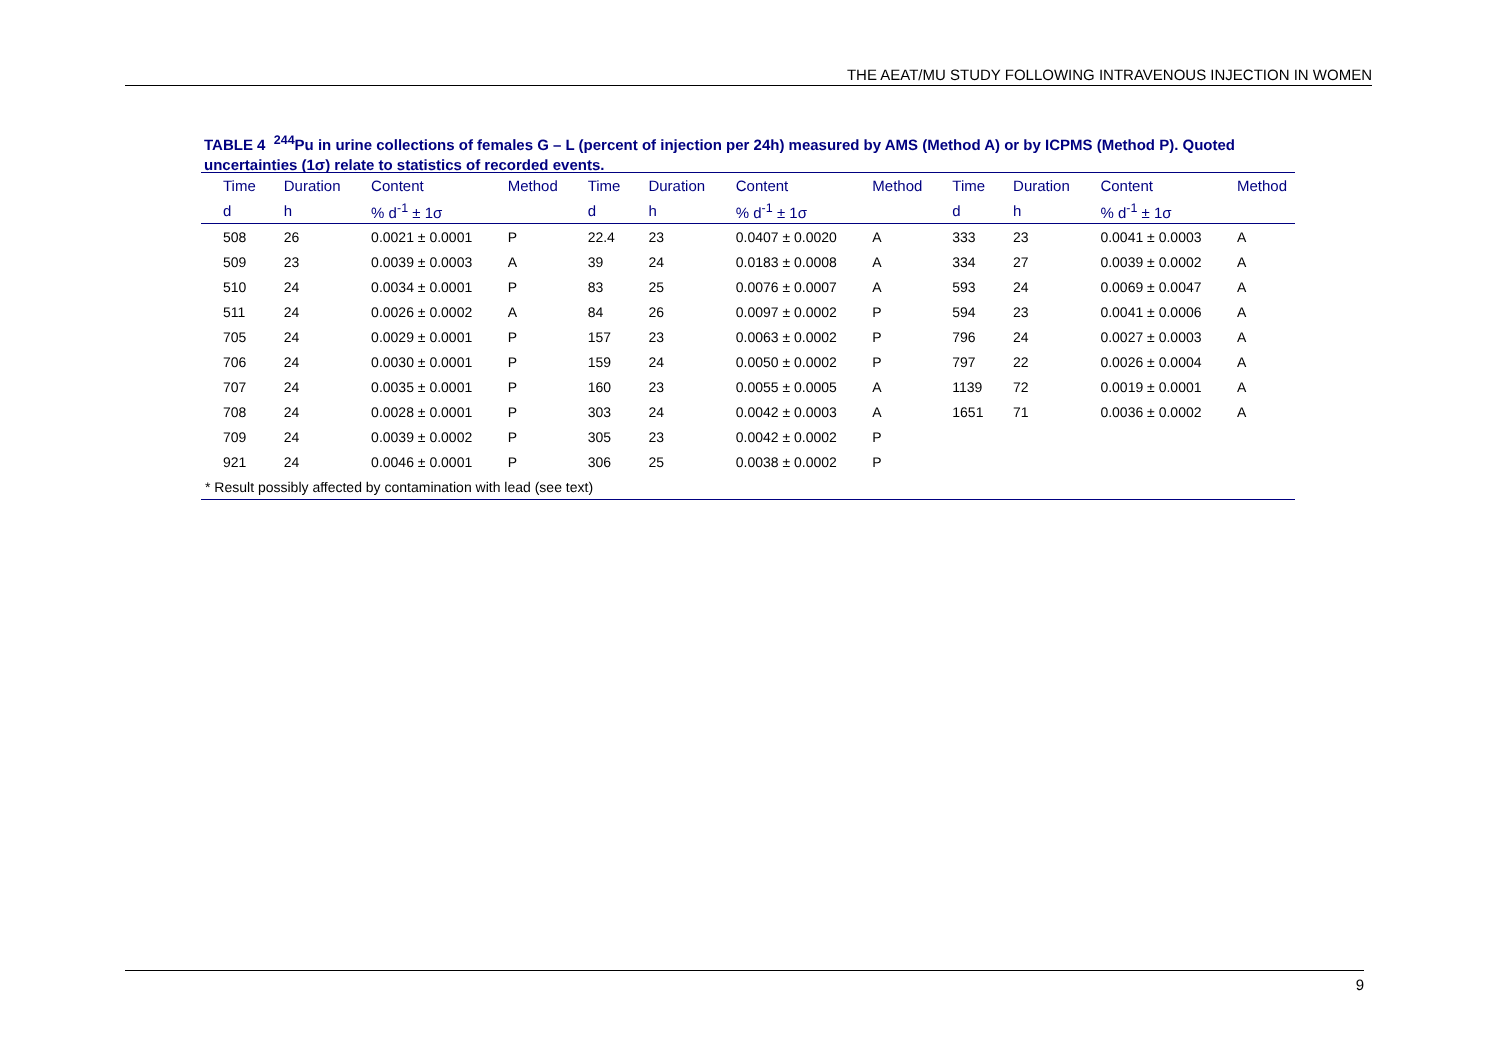THE AEAT/MU STUDY FOLLOWING INTRAVENOUS INJECTION IN WOMEN
TABLE 4 <sup>244</sup>Pu in urine collections of females G – L (percent of injection per 24h) measured by AMS (Method A) or by ICPMS (Method P). Quoted uncertainties (1σ) relate to statistics of recorded events.
| Time | Duration | Content | Method | Time | Duration | Content | Method | Time | Duration | Content | Method |
| --- | --- | --- | --- | --- | --- | --- | --- | --- | --- | --- | --- |
| d | h | % d<sup>-1</sup> ± 1σ | | d | h | % d<sup>-1</sup> ± 1σ | | d | h | % d<sup>-1</sup> ± 1σ | |
| 508 | 26 | 0.0021 ± 0.0001 | P | 22.4 | 23 | 0.0407 ± 0.0020 | A | 333 | 23 | 0.0041 ± 0.0003 | A |
| 509 | 23 | 0.0039 ± 0.0003 | A | 39 | 24 | 0.0183 ± 0.0008 | A | 334 | 27 | 0.0039 ± 0.0002 | A |
| 510 | 24 | 0.0034 ± 0.0001 | P | 83 | 25 | 0.0076 ± 0.0007 | A | 593 | 24 | 0.0069 ± 0.0047 | A |
| 511 | 24 | 0.0026 ± 0.0002 | A | 84 | 26 | 0.0097 ± 0.0002 | P | 594 | 23 | 0.0041 ± 0.0006 | A |
| 705 | 24 | 0.0029 ± 0.0001 | P | 157 | 23 | 0.0063 ± 0.0002 | P | 796 | 24 | 0.0027 ± 0.0003 | A |
| 706 | 24 | 0.0030 ± 0.0001 | P | 159 | 24 | 0.0050 ± 0.0002 | P | 797 | 22 | 0.0026 ± 0.0004 | A |
| 707 | 24 | 0.0035 ± 0.0001 | P | 160 | 23 | 0.0055 ± 0.0005 | A | 1139 | 72 | 0.0019 ± 0.0001 | A |
| 708 | 24 | 0.0028 ± 0.0001 | P | 303 | 24 | 0.0042 ± 0.0003 | A | 1651 | 71 | 0.0036 ± 0.0002 | A |
| 709 | 24 | 0.0039 ± 0.0002 | P | 305 | 23 | 0.0042 ± 0.0002 | P | | | | |
| 921 | 24 | 0.0046 ± 0.0001 | P | 306 | 25 | 0.0038 ± 0.0002 | P | | | | |
| * Result possibly affected by contamination with lead (see text) | | | | | | | | | | | |
9